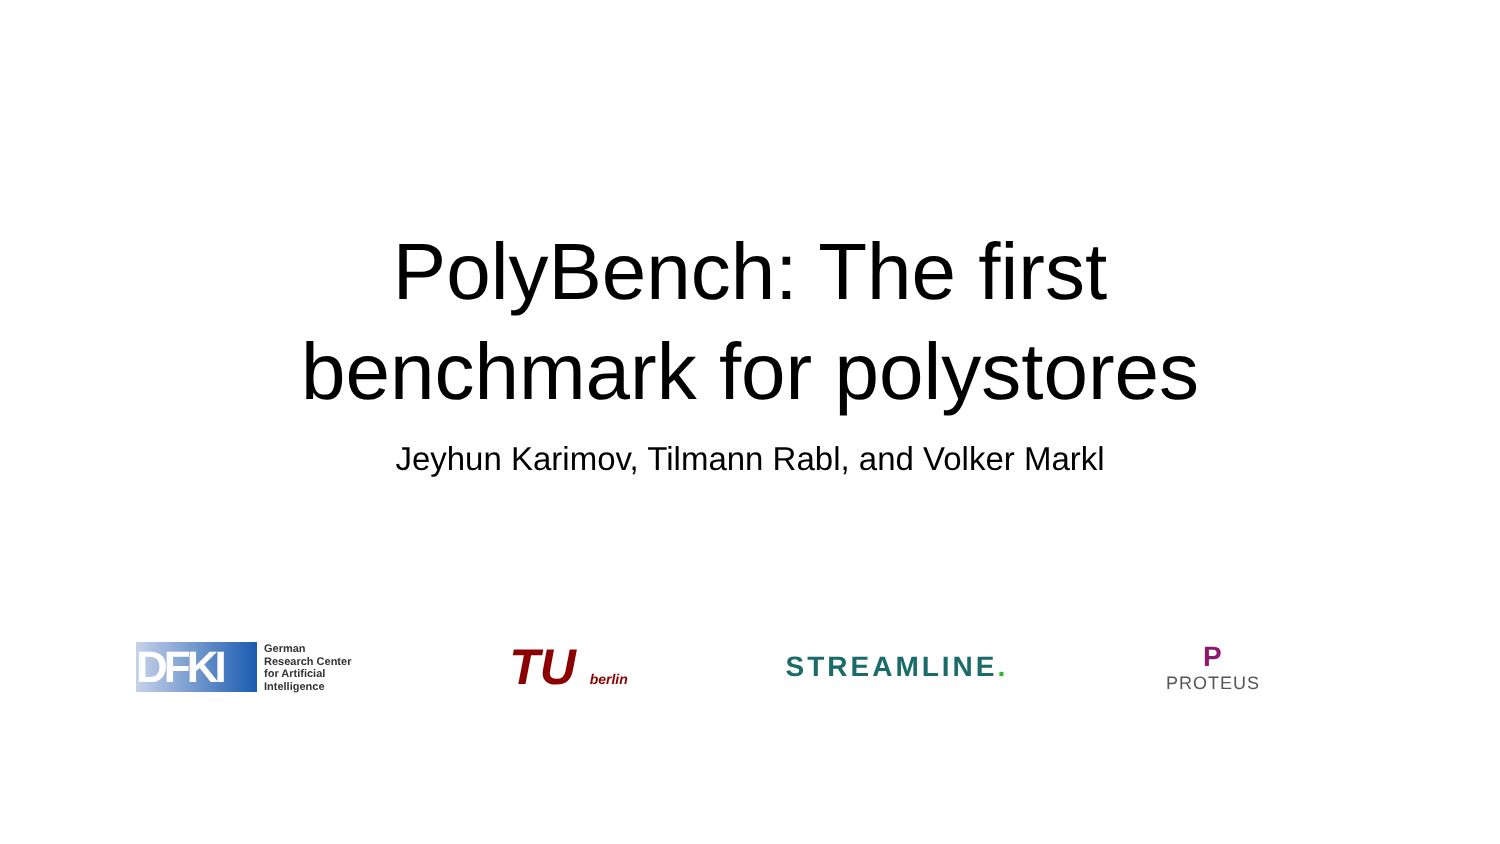PolyBench: The first
benchmark for polystores
Jeyhun Karimov, Tilmann Rabl, and Volker Markl
DFKI
German
Research Center
for Artificial
Intelligence
TU berlin
STREAMLINE. P
PROTEUS